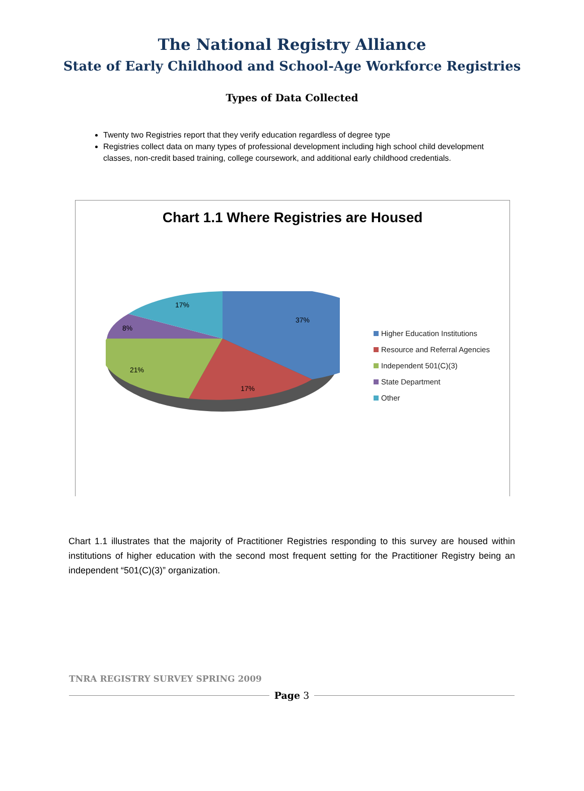The National Registry Alliance
State of Early Childhood and School-Age Workforce Registries
Types of Data Collected
Twenty two Registries report that they verify education regardless of degree type
Registries collect data on many types of professional development including high school child development classes, non-credit based training, college coursework, and additional early childhood credentials.
Chart 1.1 Where Registries are Housed
37%
17%
21%
8%
17%
Higher Education Institutions
Resource and Referral Agencies
Independent 501(C)(3)
State Department
Other
Chart 1.1 illustrates that the majority of Practitioner Registries responding to this survey are housed within institutions of higher education with the second most frequent setting for the Practitioner Registry being an independent “501(C)(3)” organization.
TNRA REGISTRY SURVEY SPRING 2009
Page 3